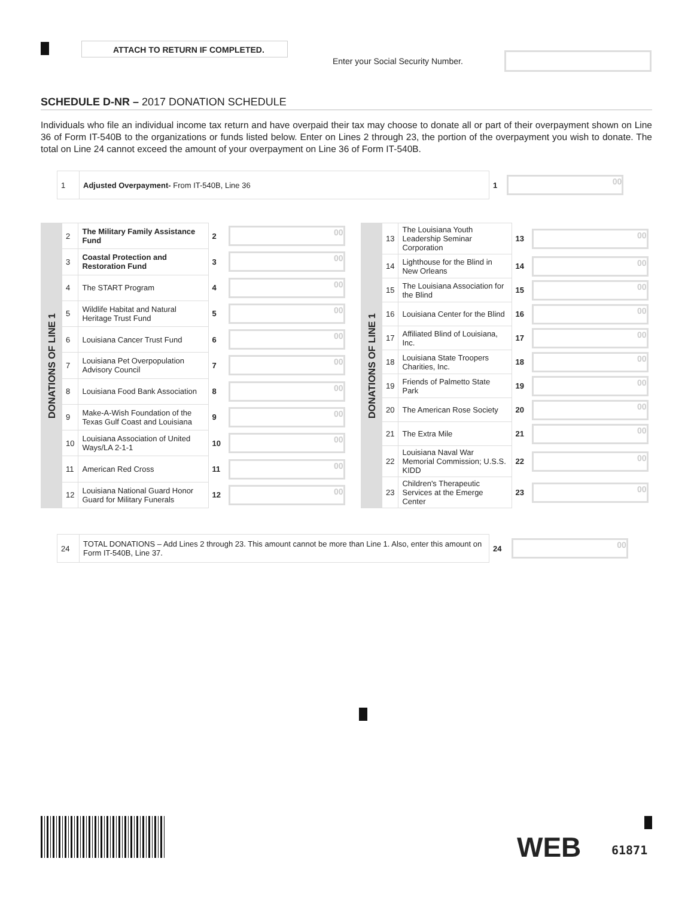ATTACH TO RETURN IF COMPLETED.
Enter your Social Security Number.
SCHEDULE D-NR – 2017 DONATION SCHEDULE
Individuals who file an individual income tax return and have overpaid their tax may choose to donate all or part of their overpayment shown on Line 36 of Form IT-540B to the organizations or funds listed below. Enter on Lines 2 through 23, the portion of the overpayment you wish to donate. The total on Line 24 cannot exceed the amount of your overpayment on Line 36 of Form IT-540B.
| 1 | Adjusted Overpayment- From IT-540B, Line 36 | 1 | 00 |
| DONATIONS OF LINE 1 | 2 | The Military Family Assistance Fund | 2 | 00 |
| | 3 | Coastal Protection and Restoration Fund | 3 | 00 |
| | 4 | The START Program | 4 | 00 |
| | 5 | Wildlife Habitat and Natural Heritage Trust Fund | 5 | 00 |
| | 6 | Louisiana Cancer Trust Fund | 6 | 00 |
| | 7 | Louisiana Pet Overpopulation Advisory Council | 7 | 00 |
| | 8 | Louisiana Food Bank Association | 8 | 00 |
| | 9 | Make-A-Wish Foundation of the Texas Gulf Coast and Louisiana | 9 | 00 |
| | 10 | Louisiana Association of United Ways/LA 2-1-1 | 10 | 00 |
| | 11 | American Red Cross | 11 | 00 |
| | 12 | Louisiana National Guard Honor Guard for Military Funerals | 12 | 00 |
| DONATIONS OF LINE 1 | 13 | The Louisiana Youth Leadership Seminar Corporation | 13 | 00 |
| | 14 | Lighthouse for the Blind in New Orleans | 14 | 00 |
| | 15 | The Louisiana Association for the Blind | 15 | 00 |
| | 16 | Louisiana Center for the Blind | 16 | 00 |
| | 17 | Affiliated Blind of Louisiana, Inc. | 17 | 00 |
| | 18 | Louisiana State Troopers Charities, Inc. | 18 | 00 |
| | 19 | Friends of Palmetto State Park | 19 | 00 |
| | 20 | The American Rose Society | 20 | 00 |
| | 21 | The Extra Mile | 21 | 00 |
| | 22 | Louisiana Naval War Memorial Commission; U.S.S. KIDD | 22 | 00 |
| | 23 | Children's Therapeutic Services at the Emerge Center | 23 | 00 |
| 24 | TOTAL DONATIONS – Add Lines 2 through 23. This amount cannot be more than Line 1. Also, enter this amount on Form IT-540B, Line 37. | 24 | 00 |
WEB 61871